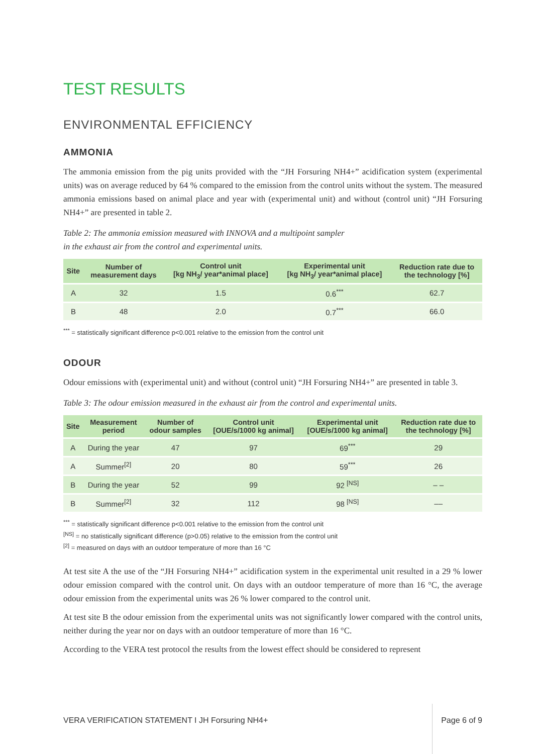TEST RESULTS
ENVIRONMENTAL EFFICIENCY
AMMONIA
The ammonia emission from the pig units provided with the “JH Forsuring NH4+” acidification system (experimental units) was on average reduced by 64 % compared to the emission from the control units without the system. The measured ammonia emissions based on animal place and year with (experimental unit) and without (control unit) “JH Forsuring NH4+” are presented in table 2.
Table 2: The ammonia emission measured with INNOVA and a multipoint sampler
in the exhaust air from the control and experimental units.
| Site | Number of measurement days | Control unit [kg NH<sub>3</sub>/ year*animal place] | Experimental unit [kg NH<sub>3</sub>/ year*animal place] | Reduction rate due to the technology [%] |
| --- | --- | --- | --- | --- |
| A | 32 | 1.5 | 0.6<sup>***</sup> | 62.7 |
| B | 48 | 2.0 | 0.7<sup>***</sup> | 66.0 |
<sup>***</sup> = statistically significant difference p<0.001 relative to the emission from the control unit
ODOUR
Odour emissions with (experimental unit) and without (control unit) “JH Forsuring NH4+” are presented in table 3.
Table 3: The odour emission measured in the exhaust air from the control and experimental units.
| Site | Measurement period | Number of odour samples | Control unit [OUE/s/1000 kg animal] | Experimental unit [OUE/s/1000 kg animal] | Reduction rate due to the technology [%] |
| --- | --- | --- | --- | --- | --- |
| A | During the year | 47 | 97 | 69<sup>***</sup> | 29 |
| A | Summer<sup>[2]</sup> | 20 | 80 | 59<sup>***</sup> | 26 |
| B | During the year | 52 | 99 | 92 <sup>[NS]</sup> | – – |
| B | Summer<sup>[2]</sup> | 32 | 112 | 98 <sup>[NS]</sup> | –– |
<sup>***</sup> = statistically significant difference p<0.001 relative to the emission from the control unit
<sup>[NS]</sup> = no statistically significant difference (p>0.05) relative to the emission from the control unit
<sup>[2]</sup> = measured on days with an outdoor temperature of more than 16 °C
At test site A the use of the “JH Forsuring NH4+” acidification system in the experimental unit resulted in a 29 % lower odour emission compared with the control unit. On days with an outdoor temperature of more than 16 °C, the average odour emission from the experimental units was 26 % lower compared to the control unit.
At test site B the odour emission from the experimental units was not significantly lower compared with the control units, neither during the year nor on days with an outdoor temperature of more than 16 °C.
According to the VERA test protocol the results from the lowest effect should be considered to represent
VERA VERIFICATION STATEMENT I JH Forsuring NH4+ Page 6 of 9